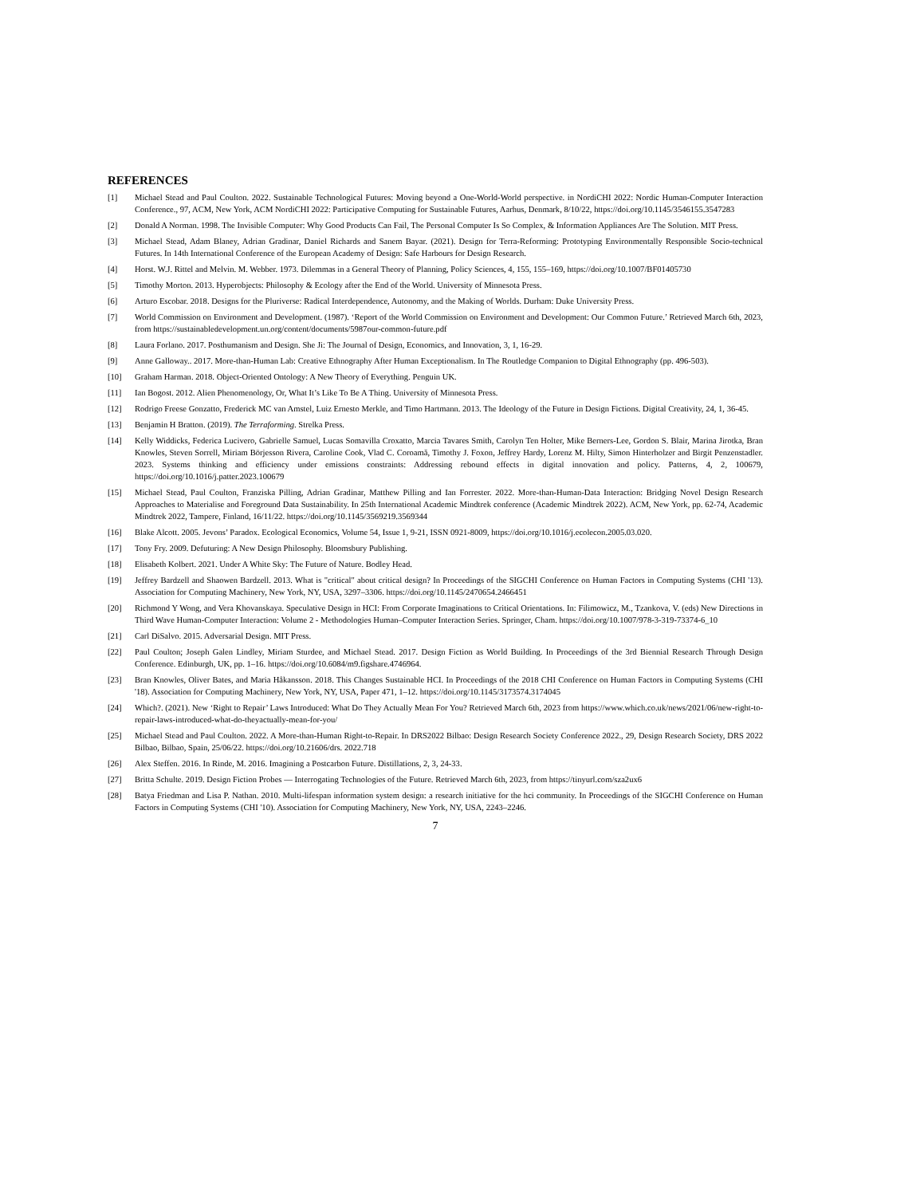REFERENCES
[1] Michael Stead and Paul Coulton. 2022. Sustainable Technological Futures: Moving beyond a One-World-World perspective. in NordiCHI 2022: Nordic Human-Computer Interaction Conference., 97, ACM, New York, ACM NordiCHI 2022: Participative Computing for Sustainable Futures, Aarhus, Denmark, 8/10/22, https://doi.org/10.1145/3546155.3547283
[2] Donald A Norman. 1998. The Invisible Computer: Why Good Products Can Fail, The Personal Computer Is So Complex, & Information Appliances Are The Solution. MIT Press.
[3] Michael Stead, Adam Blaney, Adrian Gradinar, Daniel Richards and Sanem Bayar. (2021). Design for Terra-Reforming: Prototyping Environmentally Responsible Socio-technical Futures. In 14th International Conference of the European Academy of Design: Safe Harbours for Design Research.
[4] Horst. W.J. Rittel and Melvin. M. Webber. 1973. Dilemmas in a General Theory of Planning, Policy Sciences, 4, 155, 155–169, https://doi.org/10.1007/BF01405730
[5] Timothy Morton. 2013. Hyperobjects: Philosophy & Ecology after the End of the World. University of Minnesota Press.
[6] Arturo Escobar. 2018. Designs for the Pluriverse: Radical Interdependence, Autonomy, and the Making of Worlds. Durham: Duke University Press.
[7] World Commission on Environment and Development. (1987). ‘Report of the World Commission on Environment and Development: Our Common Future.’ Retrieved March 6th, 2023, from https://sustainabledevelopment.un.org/content/documents/5987our-common-future.pdf
[8] Laura Forlano. 2017. Posthumanism and Design. She Ji: The Journal of Design, Economics, and Innovation, 3, 1, 16-29.
[9] Anne Galloway.. 2017. More-than-Human Lab: Creative Ethnography After Human Exceptionalism. In The Routledge Companion to Digital Ethnography (pp. 496-503).
[10] Graham Harman. 2018. Object-Oriented Ontology: A New Theory of Everything. Penguin UK.
[11] Ian Bogost. 2012. Alien Phenomenology, Or, What It’s Like To Be A Thing. University of Minnesota Press.
[12] Rodrigo Freese Gonzatto, Frederick MC van Amstel, Luiz Ernesto Merkle, and Timo Hartmann. 2013. The Ideology of the Future in Design Fictions. Digital Creativity, 24, 1, 36-45.
[13] Benjamin H Bratton. (2019). The Terraforming. Strelka Press.
[14] Kelly Widdicks, Federica Lucivero, Gabrielle Samuel, Lucas Somavilla Croxatto, Marcia Tavares Smith, Carolyn Ten Holter, Mike Berners-Lee, Gordon S. Blair, Marina Jirotka, Bran Knowles, Steven Sorrell, Miriam Börjesson Rivera, Caroline Cook, Vlad C. Coroamă, Timothy J. Foxon, Jeffrey Hardy, Lorenz M. Hilty, Simon Hinterholzer and Birgit Penzenstadler. 2023. Systems thinking and efficiency under emissions constraints: Addressing rebound effects in digital innovation and policy. Patterns, 4, 2, 100679, https://doi.org/10.1016/j.patter.2023.100679
[15] Michael Stead, Paul Coulton, Franziska Pilling, Adrian Gradinar, Matthew Pilling and Ian Forrester. 2022. More-than-Human-Data Interaction: Bridging Novel Design Research Approaches to Materialise and Foreground Data Sustainability. In 25th International Academic Mindtrek conference (Academic Mindtrek 2022). ACM, New York, pp. 62-74, Academic Mindtrek 2022, Tampere, Finland, 16/11/22. https://doi.org/10.1145/3569219.3569344
[16] Blake Alcott. 2005. Jevons’ Paradox. Ecological Economics, Volume 54, Issue 1, 9-21, ISSN 0921-8009, https://doi.org/10.1016/j.ecolecon.2005.03.020.
[17] Tony Fry. 2009. Defuturing: A New Design Philosophy. Bloomsbury Publishing.
[18] Elisabeth Kolbert. 2021. Under A White Sky: The Future of Nature. Bodley Head.
[19] Jeffrey Bardzell and Shaowen Bardzell. 2013. What is "critical" about critical design? In Proceedings of the SIGCHI Conference on Human Factors in Computing Systems (CHI '13). Association for Computing Machinery, New York, NY, USA, 3297–3306. https://doi.org/10.1145/2470654.2466451
[20] Richmond Y Wong, and Vera Khovanskaya. Speculative Design in HCI: From Corporate Imaginations to Critical Orientations. In: Filimowicz, M., Tzankova, V. (eds) New Directions in Third Wave Human-Computer Interaction: Volume 2 - Methodologies Human–Computer Interaction Series. Springer, Cham. https://doi.org/10.1007/978-3-319-73374-6_10
[21] Carl DiSalvo. 2015. Adversarial Design. MIT Press.
[22] Paul Coulton; Joseph Galen Lindley, Miriam Sturdee, and Michael Stead. 2017. Design Fiction as World Building. In Proceedings of the 3rd Biennial Research Through Design Conference. Edinburgh, UK, pp. 1–16. https://doi.org/10.6084/m9.figshare.4746964.
[23] Bran Knowles, Oliver Bates, and Maria Håkansson. 2018. This Changes Sustainable HCI. In Proceedings of the 2018 CHI Conference on Human Factors in Computing Systems (CHI '18). Association for Computing Machinery, New York, NY, USA, Paper 471, 1–12. https://doi.org/10.1145/3173574.3174045
[24] Which?. (2021). New ‘Right to Repair’ Laws Introduced: What Do They Actually Mean For You? Retrieved March 6th, 2023 from https://www.which.co.uk/news/2021/06/new-right-to-repair-laws-introduced-what-do-theyactually-mean-for-you/
[25] Michael Stead and Paul Coulton. 2022. A More-than-Human Right-to-Repair. In DRS2022 Bilbao: Design Research Society Conference 2022., 29, Design Research Society, DRS 2022 Bilbao, Bilbao, Spain, 25/06/22. https://doi.org/10.21606/drs. 2022.718
[26] Alex Steffen. 2016. In Rinde, M. 2016. Imagining a Postcarbon Future. Distillations, 2, 3, 24-33.
[27] Britta Schulte. 2019. Design Fiction Probes — Interrogating Technologies of the Future. Retrieved March 6th, 2023, from https://tinyurl.com/sza2ux6
[28] Batya Friedman and Lisa P. Nathan. 2010. Multi-lifespan information system design: a research initiative for the hci community. In Proceedings of the SIGCHI Conference on Human Factors in Computing Systems (CHI '10). Association for Computing Machinery, New York, NY, USA, 2243–2246.
7